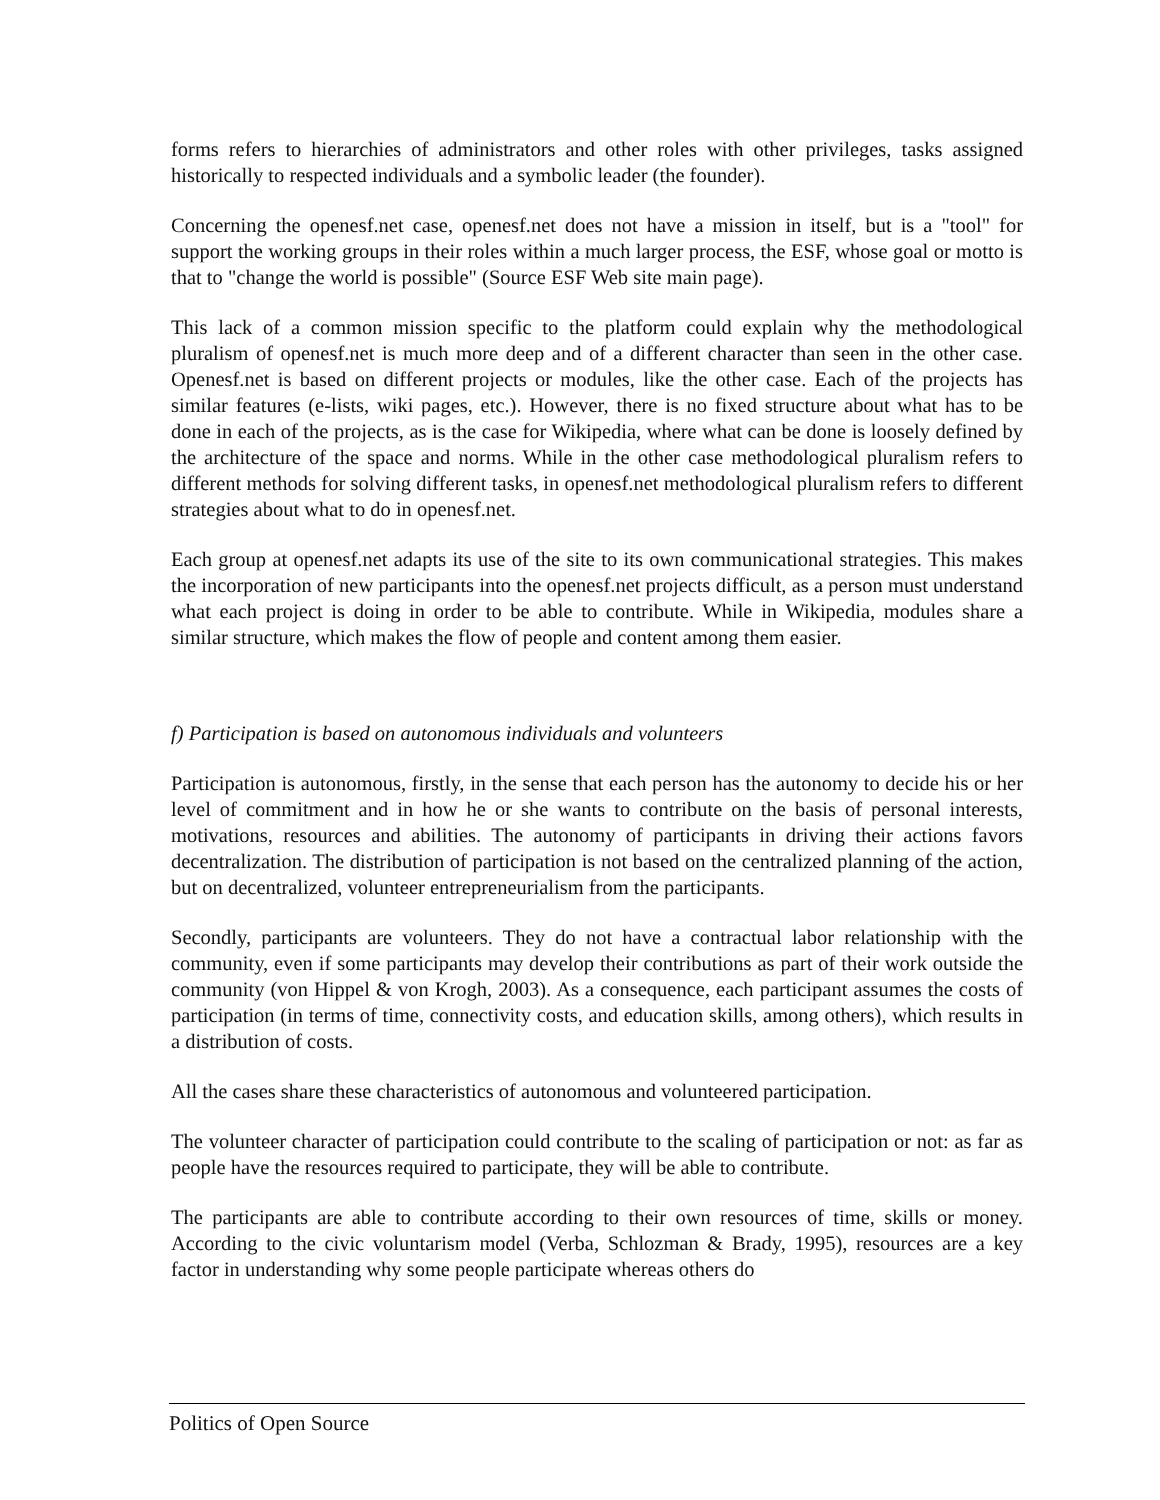forms refers to hierarchies of administrators and other roles with other privileges, tasks assigned historically to respected individuals and a symbolic leader (the founder).
Concerning the openesf.net case, openesf.net does not have a mission in itself, but is a "tool" for support the working groups in their roles within a much larger process, the ESF, whose goal or motto is that to "change the world is possible" (Source ESF Web site main page).
This lack of a common mission specific to the platform could explain why the methodological pluralism of openesf.net is much more deep and of a different character than seen in the other case. Openesf.net is based on different projects or modules, like the other case. Each of the projects has similar features (e-lists, wiki pages, etc.). However, there is no fixed structure about what has to be done in each of the projects, as is the case for Wikipedia, where what can be done is loosely defined by the architecture of the space and norms. While in the other case methodological pluralism refers to different methods for solving different tasks, in openesf.net methodological pluralism refers to different strategies about what to do in openesf.net.
Each group at openesf.net adapts its use of the site to its own communicational strategies. This makes the incorporation of new participants into the openesf.net projects difficult, as a person must understand what each project is doing in order to be able to contribute. While in Wikipedia, modules share a similar structure, which makes the flow of people and content among them easier.
f) Participation is based on autonomous individuals and volunteers
Participation is autonomous, firstly, in the sense that each person has the autonomy to decide his or her level of commitment and in how he or she wants to contribute on the basis of personal interests, motivations, resources and abilities. The autonomy of participants in driving their actions favors decentralization. The distribution of participation is not based on the centralized planning of the action, but on decentralized, volunteer entrepreneurialism from the participants.
Secondly, participants are volunteers. They do not have a contractual labor relationship with the community, even if some participants may develop their contributions as part of their work outside the community (von Hippel & von Krogh, 2003). As a consequence, each participant assumes the costs of participation (in terms of time, connectivity costs, and education skills, among others), which results in a distribution of costs.
All the cases share these characteristics of autonomous and volunteered participation.
The volunteer character of participation could contribute to the scaling of participation or not: as far as people have the resources required to participate, they will be able to contribute.
The participants are able to contribute according to their own resources of time, skills or money. According to the civic voluntarism model (Verba, Schlozman & Brady, 1995), resources are a key factor in understanding why some people participate whereas others do
Politics of Open Source